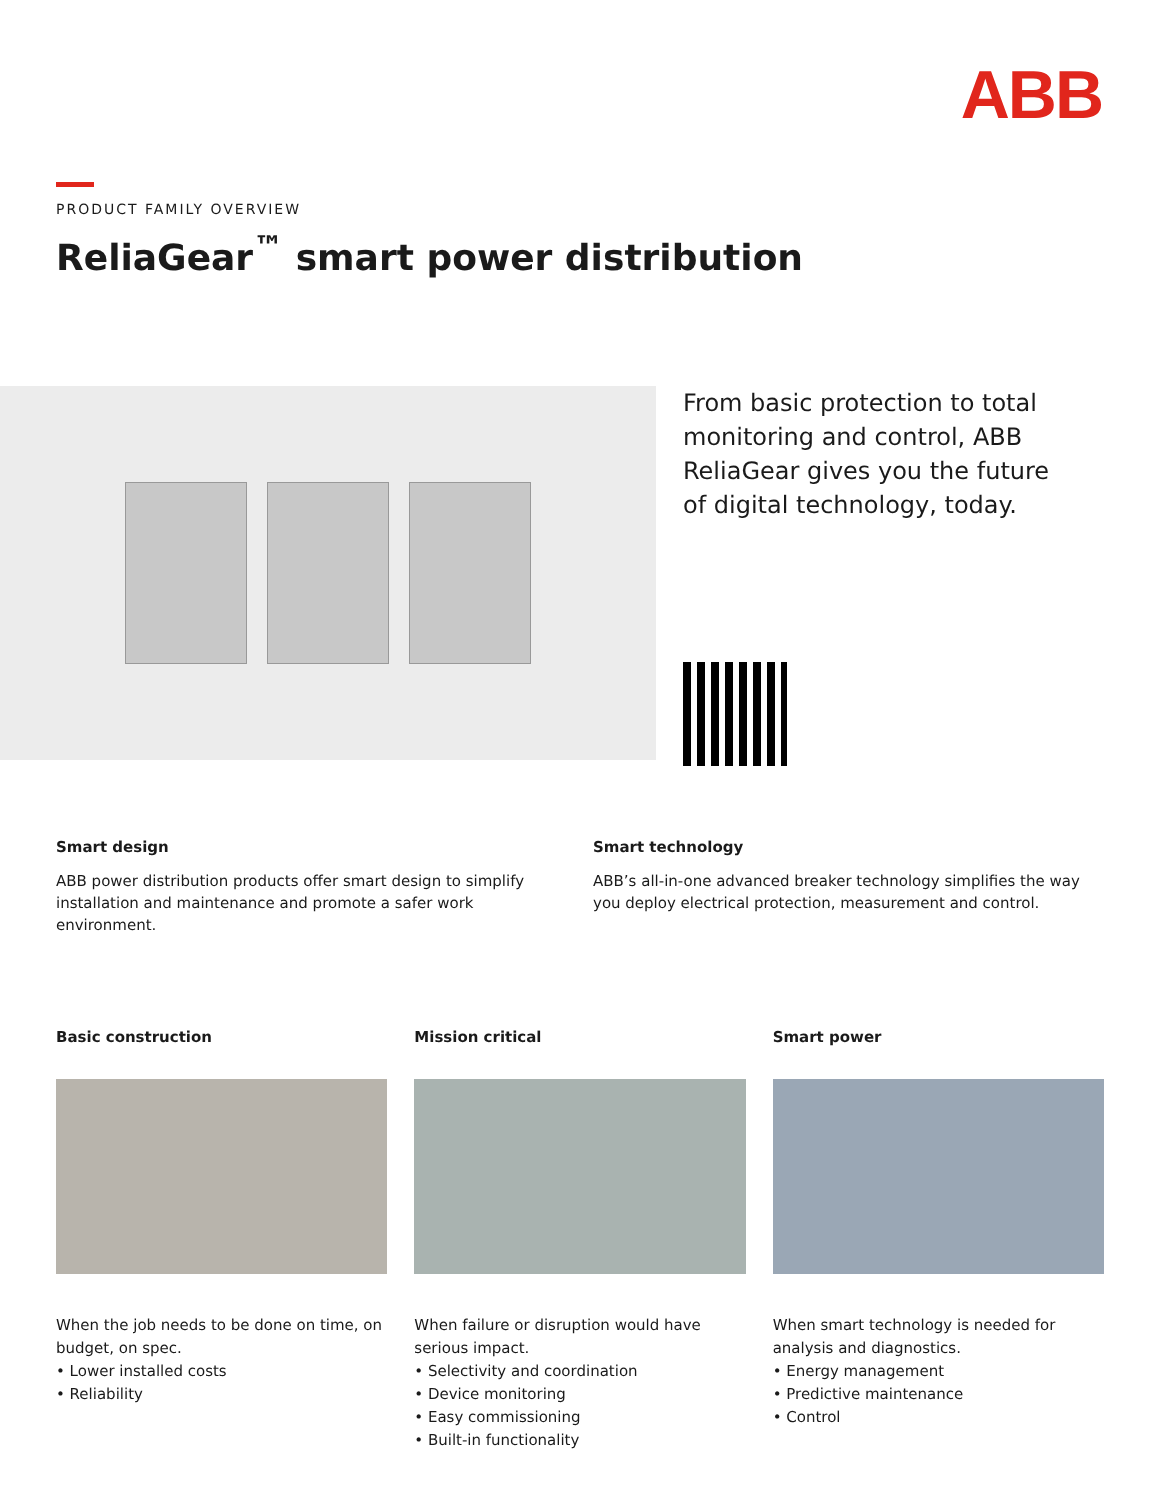ABB
PRODUCT FAMILY OVERVIEW
ReliaGear<sup>™</sup> smart power distribution
From basic protection to total
monitoring and control, ABB
ReliaGear gives you the future
of digital technology, today.
Smart design
ABB power distribution products offer smart design to simplify installation and maintenance and promote a safer work environment.
Smart technology
ABB’s all-in-one advanced breaker technology simplifies the way you deploy electrical protection, measurement and control.
Basic construction
When the job needs to be done on time, on budget, on spec.
• Lower installed costs
• Reliability
Mission critical
When failure or disruption would have serious impact.
• Selectivity and coordination
• Device monitoring
• Easy commissioning
• Built-in functionality
Smart power
When smart technology is needed for analysis and diagnostics.
• Energy management
• Predictive maintenance
• Control